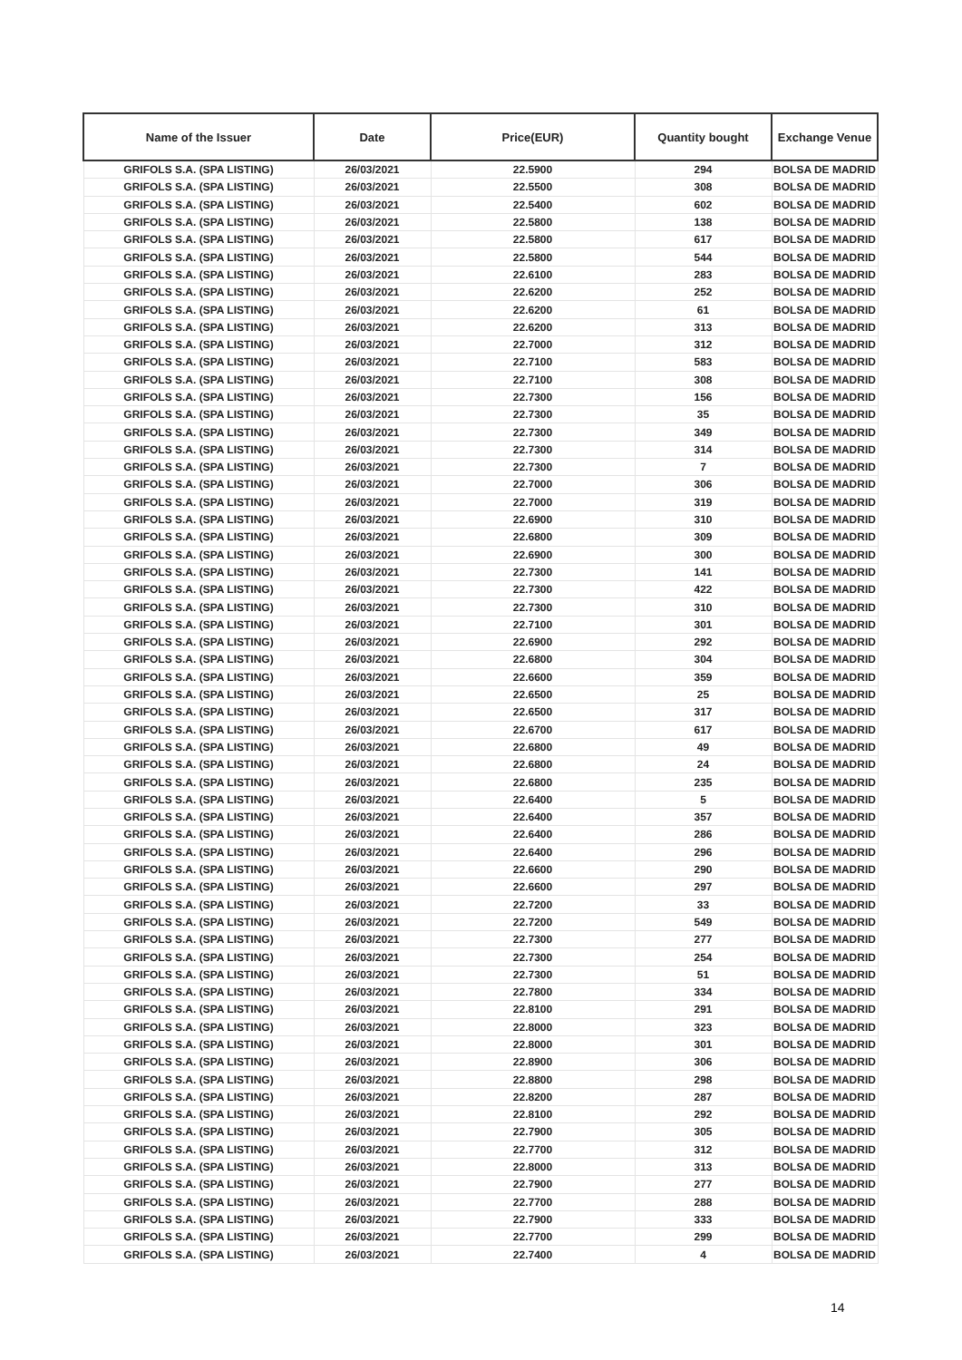| Name of the Issuer | Date | Price(EUR) | Quantity bought | Exchange Venue |
| --- | --- | --- | --- | --- |
| GRIFOLS S.A. (SPA LISTING) | 26/03/2021 | 22.5900 | 294 | BOLSA DE MADRID |
| GRIFOLS S.A. (SPA LISTING) | 26/03/2021 | 22.5500 | 308 | BOLSA DE MADRID |
| GRIFOLS S.A. (SPA LISTING) | 26/03/2021 | 22.5400 | 602 | BOLSA DE MADRID |
| GRIFOLS S.A. (SPA LISTING) | 26/03/2021 | 22.5800 | 138 | BOLSA DE MADRID |
| GRIFOLS S.A. (SPA LISTING) | 26/03/2021 | 22.5800 | 617 | BOLSA DE MADRID |
| GRIFOLS S.A. (SPA LISTING) | 26/03/2021 | 22.5800 | 544 | BOLSA DE MADRID |
| GRIFOLS S.A. (SPA LISTING) | 26/03/2021 | 22.6100 | 283 | BOLSA DE MADRID |
| GRIFOLS S.A. (SPA LISTING) | 26/03/2021 | 22.6200 | 252 | BOLSA DE MADRID |
| GRIFOLS S.A. (SPA LISTING) | 26/03/2021 | 22.6200 | 61 | BOLSA DE MADRID |
| GRIFOLS S.A. (SPA LISTING) | 26/03/2021 | 22.6200 | 313 | BOLSA DE MADRID |
| GRIFOLS S.A. (SPA LISTING) | 26/03/2021 | 22.7000 | 312 | BOLSA DE MADRID |
| GRIFOLS S.A. (SPA LISTING) | 26/03/2021 | 22.7100 | 583 | BOLSA DE MADRID |
| GRIFOLS S.A. (SPA LISTING) | 26/03/2021 | 22.7100 | 308 | BOLSA DE MADRID |
| GRIFOLS S.A. (SPA LISTING) | 26/03/2021 | 22.7300 | 156 | BOLSA DE MADRID |
| GRIFOLS S.A. (SPA LISTING) | 26/03/2021 | 22.7300 | 35 | BOLSA DE MADRID |
| GRIFOLS S.A. (SPA LISTING) | 26/03/2021 | 22.7300 | 349 | BOLSA DE MADRID |
| GRIFOLS S.A. (SPA LISTING) | 26/03/2021 | 22.7300 | 314 | BOLSA DE MADRID |
| GRIFOLS S.A. (SPA LISTING) | 26/03/2021 | 22.7300 | 7 | BOLSA DE MADRID |
| GRIFOLS S.A. (SPA LISTING) | 26/03/2021 | 22.7000 | 306 | BOLSA DE MADRID |
| GRIFOLS S.A. (SPA LISTING) | 26/03/2021 | 22.7000 | 319 | BOLSA DE MADRID |
| GRIFOLS S.A. (SPA LISTING) | 26/03/2021 | 22.6900 | 310 | BOLSA DE MADRID |
| GRIFOLS S.A. (SPA LISTING) | 26/03/2021 | 22.6800 | 309 | BOLSA DE MADRID |
| GRIFOLS S.A. (SPA LISTING) | 26/03/2021 | 22.6900 | 300 | BOLSA DE MADRID |
| GRIFOLS S.A. (SPA LISTING) | 26/03/2021 | 22.7300 | 141 | BOLSA DE MADRID |
| GRIFOLS S.A. (SPA LISTING) | 26/03/2021 | 22.7300 | 422 | BOLSA DE MADRID |
| GRIFOLS S.A. (SPA LISTING) | 26/03/2021 | 22.7300 | 310 | BOLSA DE MADRID |
| GRIFOLS S.A. (SPA LISTING) | 26/03/2021 | 22.7100 | 301 | BOLSA DE MADRID |
| GRIFOLS S.A. (SPA LISTING) | 26/03/2021 | 22.6900 | 292 | BOLSA DE MADRID |
| GRIFOLS S.A. (SPA LISTING) | 26/03/2021 | 22.6800 | 304 | BOLSA DE MADRID |
| GRIFOLS S.A. (SPA LISTING) | 26/03/2021 | 22.6600 | 359 | BOLSA DE MADRID |
| GRIFOLS S.A. (SPA LISTING) | 26/03/2021 | 22.6500 | 25 | BOLSA DE MADRID |
| GRIFOLS S.A. (SPA LISTING) | 26/03/2021 | 22.6500 | 317 | BOLSA DE MADRID |
| GRIFOLS S.A. (SPA LISTING) | 26/03/2021 | 22.6700 | 617 | BOLSA DE MADRID |
| GRIFOLS S.A. (SPA LISTING) | 26/03/2021 | 22.6800 | 49 | BOLSA DE MADRID |
| GRIFOLS S.A. (SPA LISTING) | 26/03/2021 | 22.6800 | 24 | BOLSA DE MADRID |
| GRIFOLS S.A. (SPA LISTING) | 26/03/2021 | 22.6800 | 235 | BOLSA DE MADRID |
| GRIFOLS S.A. (SPA LISTING) | 26/03/2021 | 22.6400 | 5 | BOLSA DE MADRID |
| GRIFOLS S.A. (SPA LISTING) | 26/03/2021 | 22.6400 | 357 | BOLSA DE MADRID |
| GRIFOLS S.A. (SPA LISTING) | 26/03/2021 | 22.6400 | 286 | BOLSA DE MADRID |
| GRIFOLS S.A. (SPA LISTING) | 26/03/2021 | 22.6400 | 296 | BOLSA DE MADRID |
| GRIFOLS S.A. (SPA LISTING) | 26/03/2021 | 22.6600 | 290 | BOLSA DE MADRID |
| GRIFOLS S.A. (SPA LISTING) | 26/03/2021 | 22.6600 | 297 | BOLSA DE MADRID |
| GRIFOLS S.A. (SPA LISTING) | 26/03/2021 | 22.7200 | 33 | BOLSA DE MADRID |
| GRIFOLS S.A. (SPA LISTING) | 26/03/2021 | 22.7200 | 549 | BOLSA DE MADRID |
| GRIFOLS S.A. (SPA LISTING) | 26/03/2021 | 22.7300 | 277 | BOLSA DE MADRID |
| GRIFOLS S.A. (SPA LISTING) | 26/03/2021 | 22.7300 | 254 | BOLSA DE MADRID |
| GRIFOLS S.A. (SPA LISTING) | 26/03/2021 | 22.7300 | 51 | BOLSA DE MADRID |
| GRIFOLS S.A. (SPA LISTING) | 26/03/2021 | 22.7800 | 334 | BOLSA DE MADRID |
| GRIFOLS S.A. (SPA LISTING) | 26/03/2021 | 22.8100 | 291 | BOLSA DE MADRID |
| GRIFOLS S.A. (SPA LISTING) | 26/03/2021 | 22.8000 | 323 | BOLSA DE MADRID |
| GRIFOLS S.A. (SPA LISTING) | 26/03/2021 | 22.8000 | 301 | BOLSA DE MADRID |
| GRIFOLS S.A. (SPA LISTING) | 26/03/2021 | 22.8900 | 306 | BOLSA DE MADRID |
| GRIFOLS S.A. (SPA LISTING) | 26/03/2021 | 22.8800 | 298 | BOLSA DE MADRID |
| GRIFOLS S.A. (SPA LISTING) | 26/03/2021 | 22.8200 | 287 | BOLSA DE MADRID |
| GRIFOLS S.A. (SPA LISTING) | 26/03/2021 | 22.8100 | 292 | BOLSA DE MADRID |
| GRIFOLS S.A. (SPA LISTING) | 26/03/2021 | 22.7900 | 305 | BOLSA DE MADRID |
| GRIFOLS S.A. (SPA LISTING) | 26/03/2021 | 22.7700 | 312 | BOLSA DE MADRID |
| GRIFOLS S.A. (SPA LISTING) | 26/03/2021 | 22.8000 | 313 | BOLSA DE MADRID |
| GRIFOLS S.A. (SPA LISTING) | 26/03/2021 | 22.7900 | 277 | BOLSA DE MADRID |
| GRIFOLS S.A. (SPA LISTING) | 26/03/2021 | 22.7700 | 288 | BOLSA DE MADRID |
| GRIFOLS S.A. (SPA LISTING) | 26/03/2021 | 22.7900 | 333 | BOLSA DE MADRID |
| GRIFOLS S.A. (SPA LISTING) | 26/03/2021 | 22.7700 | 299 | BOLSA DE MADRID |
| GRIFOLS S.A. (SPA LISTING) | 26/03/2021 | 22.7400 | 4 | BOLSA DE MADRID |
14